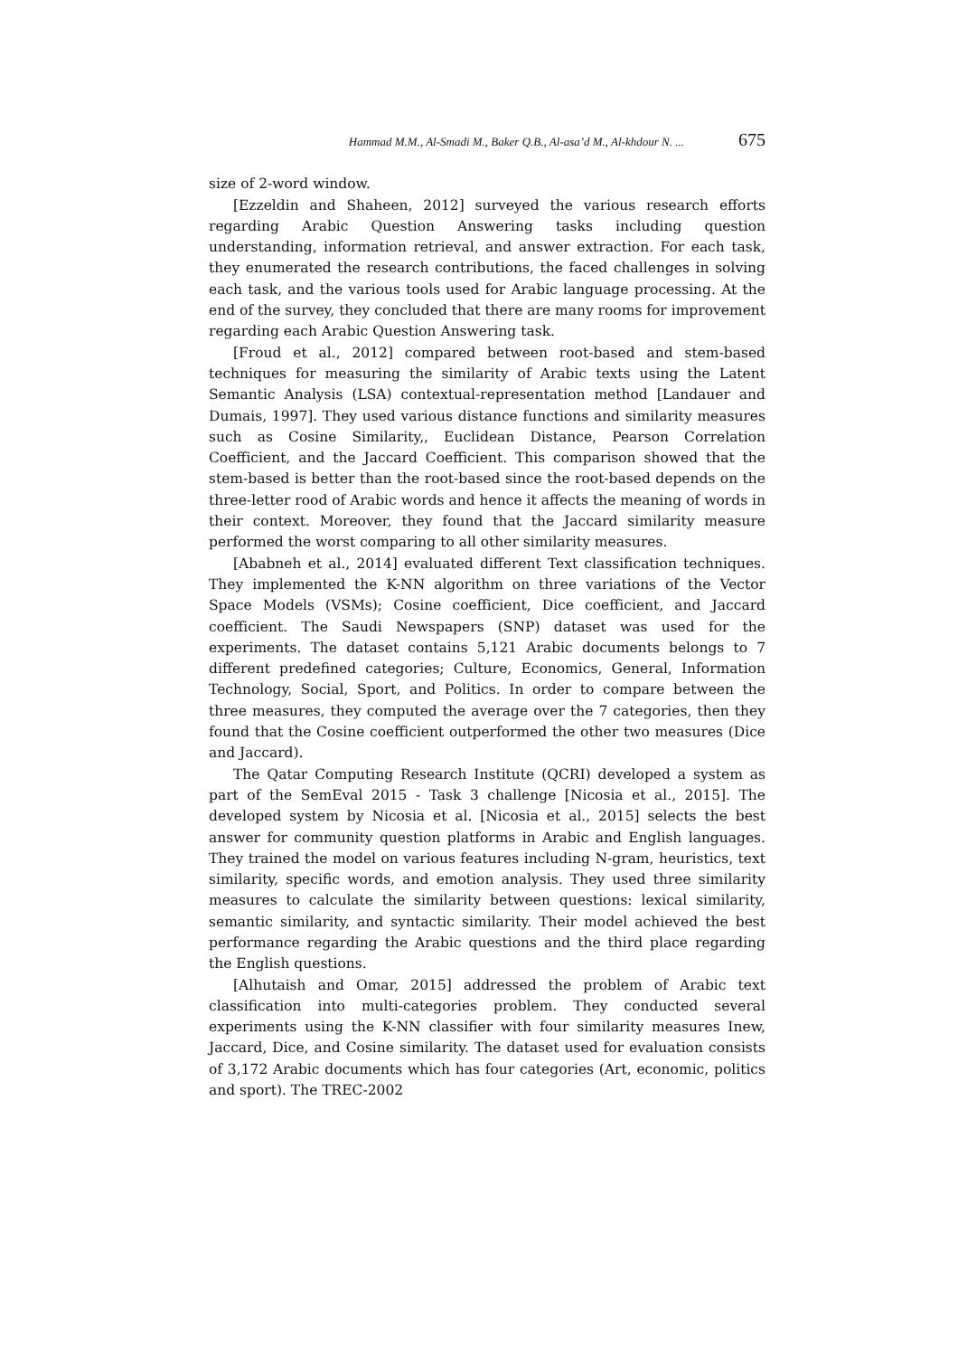Hammad M.M., Al-Smadi M., Baker Q.B., Al-asa’d M., Al-khdour N. ... 675
size of 2-word window.
[Ezzeldin and Shaheen, 2012] surveyed the various research efforts regarding Arabic Question Answering tasks including question understanding, information retrieval, and answer extraction. For each task, they enumerated the research contributions, the faced challenges in solving each task, and the various tools used for Arabic language processing. At the end of the survey, they concluded that there are many rooms for improvement regarding each Arabic Question Answering task.
[Froud et al., 2012] compared between root-based and stem-based techniques for measuring the similarity of Arabic texts using the Latent Semantic Analysis (LSA) contextual-representation method [Landauer and Dumais, 1997]. They used various distance functions and similarity measures such as Cosine Similarity,, Euclidean Distance, Pearson Correlation Coefficient, and the Jaccard Coefficient. This comparison showed that the stem-based is better than the root-based since the root-based depends on the three-letter rood of Arabic words and hence it affects the meaning of words in their context. Moreover, they found that the Jaccard similarity measure performed the worst comparing to all other similarity measures.
[Ababneh et al., 2014] evaluated different Text classification techniques. They implemented the K-NN algorithm on three variations of the Vector Space Models (VSMs); Cosine coefficient, Dice coefficient, and Jaccard coefficient. The Saudi Newspapers (SNP) dataset was used for the experiments. The dataset contains 5,121 Arabic documents belongs to 7 different predefined categories; Culture, Economics, General, Information Technology, Social, Sport, and Politics. In order to compare between the three measures, they computed the average over the 7 categories, then they found that the Cosine coefficient outperformed the other two measures (Dice and Jaccard).
The Qatar Computing Research Institute (QCRI) developed a system as part of the SemEval 2015 - Task 3 challenge [Nicosia et al., 2015]. The developed system by Nicosia et al. [Nicosia et al., 2015] selects the best answer for community question platforms in Arabic and English languages. They trained the model on various features including N-gram, heuristics, text similarity, specific words, and emotion analysis. They used three similarity measures to calculate the similarity between questions: lexical similarity, semantic similarity, and syntactic similarity. Their model achieved the best performance regarding the Arabic questions and the third place regarding the English questions.
[Alhutaish and Omar, 2015] addressed the problem of Arabic text classification into multi-categories problem. They conducted several experiments using the K-NN classifier with four similarity measures Inew, Jaccard, Dice, and Cosine similarity. The dataset used for evaluation consists of 3,172 Arabic documents which has four categories (Art, economic, politics and sport). The TREC-2002